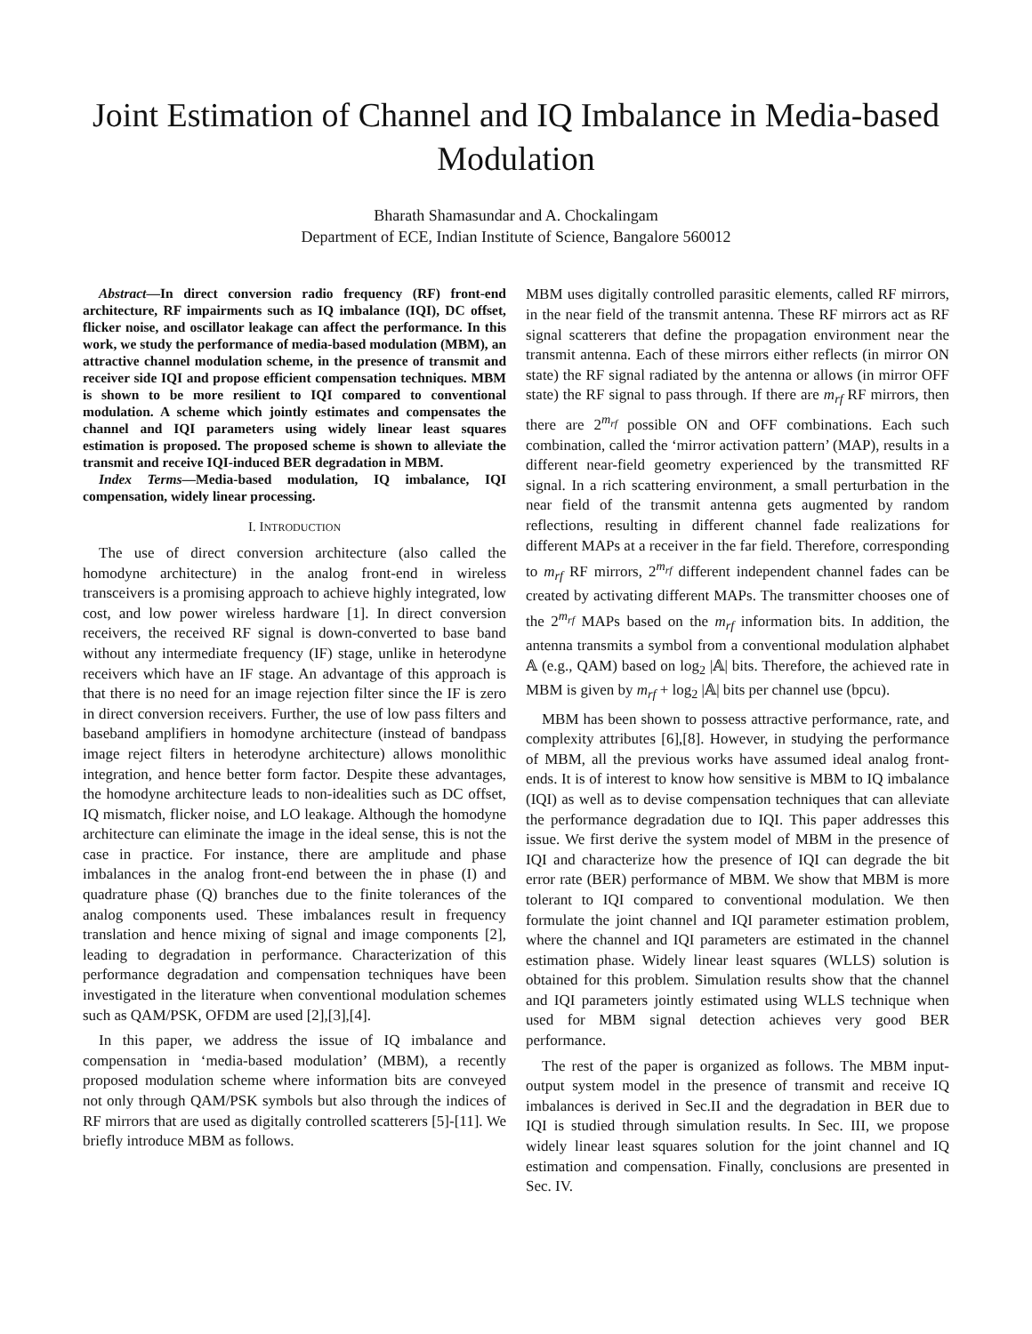Joint Estimation of Channel and IQ Imbalance in Media-based Modulation
Bharath Shamasundar and A. Chockalingam
Department of ECE, Indian Institute of Science, Bangalore 560012
Abstract—In direct conversion radio frequency (RF) front-end architecture, RF impairments such as IQ imbalance (IQI), DC offset, flicker noise, and oscillator leakage can affect the performance. In this work, we study the performance of media-based modulation (MBM), an attractive channel modulation scheme, in the presence of transmit and receiver side IQI and propose efficient compensation techniques. MBM is shown to be more resilient to IQI compared to conventional modulation. A scheme which jointly estimates and compensates the channel and IQI parameters using widely linear least squares estimation is proposed. The proposed scheme is shown to alleviate the transmit and receive IQI-induced BER degradation in MBM.
Index Terms—Media-based modulation, IQ imbalance, IQI compensation, widely linear processing.
I. INTRODUCTION
The use of direct conversion architecture (also called the homodyne architecture) in the analog front-end in wireless transceivers is a promising approach to achieve highly integrated, low cost, and low power wireless hardware [1]. In direct conversion receivers, the received RF signal is down-converted to base band without any intermediate frequency (IF) stage, unlike in heterodyne receivers which have an IF stage. An advantage of this approach is that there is no need for an image rejection filter since the IF is zero in direct conversion receivers. Further, the use of low pass filters and baseband amplifiers in homodyne architecture (instead of bandpass image reject filters in heterodyne architecture) allows monolithic integration, and hence better form factor. Despite these advantages, the homodyne architecture leads to non-idealities such as DC offset, IQ mismatch, flicker noise, and LO leakage. Although the homodyne architecture can eliminate the image in the ideal sense, this is not the case in practice. For instance, there are amplitude and phase imbalances in the analog front-end between the in phase (I) and quadrature phase (Q) branches due to the finite tolerances of the analog components used. These imbalances result in frequency translation and hence mixing of signal and image components [2], leading to degradation in performance. Characterization of this performance degradation and compensation techniques have been investigated in the literature when conventional modulation schemes such as QAM/PSK, OFDM are used [2],[3],[4].
In this paper, we address the issue of IQ imbalance and compensation in ‘media-based modulation’ (MBM), a recently proposed modulation scheme where information bits are conveyed not only through QAM/PSK symbols but also through the indices of RF mirrors that are used as digitally controlled scatterers [5]-[11]. We briefly introduce MBM as follows.
MBM uses digitally controlled parasitic elements, called RF mirrors, in the near field of the transmit antenna. These RF mirrors act as RF signal scatterers that define the propagation environment near the transmit antenna. Each of these mirrors either reflects (in mirror ON state) the RF signal radiated by the antenna or allows (in mirror OFF state) the RF signal to pass through. If there are m<sub>rf</sub> RF mirrors, then there are 2<sup>m<sub>rf</sub></sup> possible ON and OFF combinations. Each such combination, called the ‘mirror activation pattern’ (MAP), results in a different near-field geometry experienced by the transmitted RF signal. In a rich scattering environment, a small perturbation in the near field of the transmit antenna gets augmented by random reflections, resulting in different channel fade realizations for different MAPs at a receiver in the far field. Therefore, corresponding to m<sub>rf</sub> RF mirrors, 2<sup>m<sub>rf</sub></sup> different independent channel fades can be created by activating different MAPs. The transmitter chooses one of the 2<sup>m<sub>rf</sub></sup> MAPs based on the m<sub>rf</sub> information bits. In addition, the antenna transmits a symbol from a conventional modulation alphabet 𝔸 (e.g., QAM) based on log<sub>2</sub> |𝔸| bits. Therefore, the achieved rate in MBM is given by m<sub>rf</sub> + log<sub>2</sub> |𝔸| bits per channel use (bpcu).
MBM has been shown to possess attractive performance, rate, and complexity attributes [6],[8]. However, in studying the performance of MBM, all the previous works have assumed ideal analog front-ends. It is of interest to know how sensitive is MBM to IQ imbalance (IQI) as well as to devise compensation techniques that can alleviate the performance degradation due to IQI. This paper addresses this issue. We first derive the system model of MBM in the presence of IQI and characterize how the presence of IQI can degrade the bit error rate (BER) performance of MBM. We show that MBM is more tolerant to IQI compared to conventional modulation. We then formulate the joint channel and IQI parameter estimation problem, where the channel and IQI parameters are estimated in the channel estimation phase. Widely linear least squares (WLLS) solution is obtained for this problem. Simulation results show that the channel and IQI parameters jointly estimated using WLLS technique when used for MBM signal detection achieves very good BER performance.
The rest of the paper is organized as follows. The MBM input-output system model in the presence of transmit and receive IQ imbalances is derived in Sec.II and the degradation in BER due to IQI is studied through simulation results. In Sec. III, we propose widely linear least squares solution for the joint channel and IQ estimation and compensation. Finally, conclusions are presented in Sec. IV.